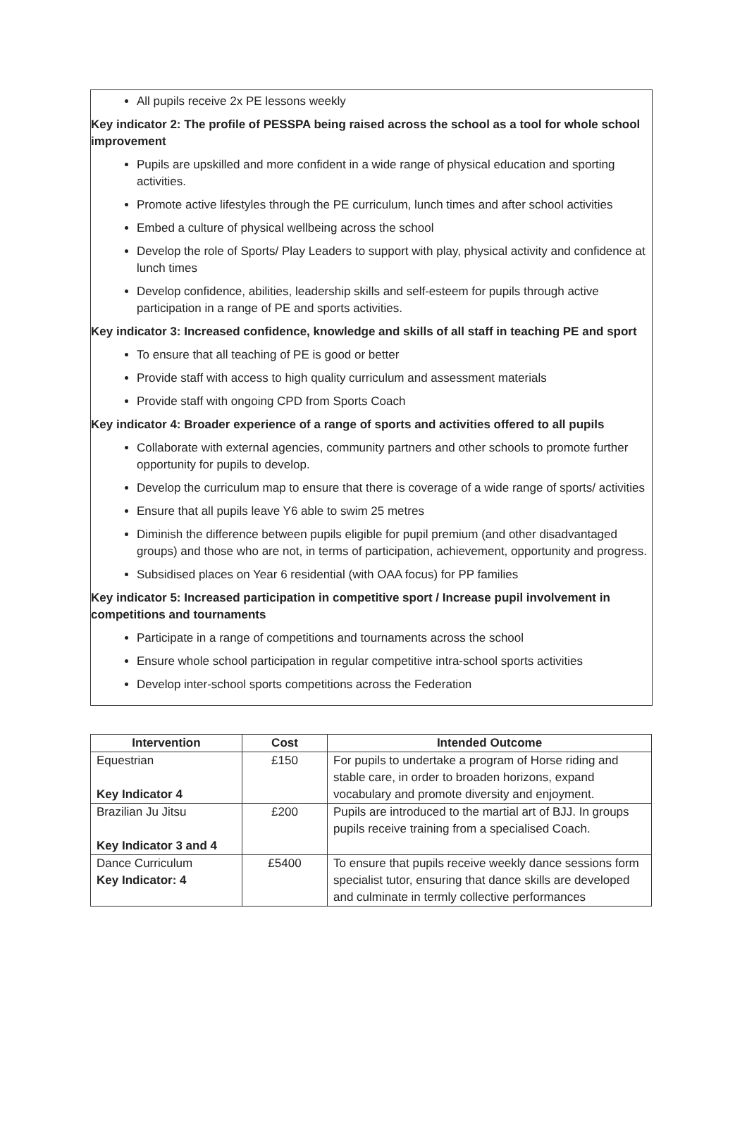All pupils receive 2x PE lessons weekly
Key indicator 2: The profile of PESSPA being raised across the school as a tool for whole school improvement
Pupils are upskilled and more confident in a wide range of physical education and sporting activities.
Promote active lifestyles through the PE curriculum, lunch times and after school activities
Embed a culture of physical wellbeing across the school
Develop the role of Sports/ Play Leaders to support with play, physical activity and confidence at lunch times
Develop confidence, abilities, leadership skills and self-esteem for pupils through active participation in a range of PE and sports activities.
Key indicator 3: Increased confidence, knowledge and skills of all staff in teaching PE and sport
To ensure that all teaching of PE is good or better
Provide staff with access to high quality curriculum and assessment materials
Provide staff with ongoing CPD from Sports Coach
Key indicator 4: Broader experience of a range of sports and activities offered to all pupils
Collaborate with external agencies, community partners and other schools to promote further opportunity for pupils to develop.
Develop the curriculum map to ensure that there is coverage of a wide range of sports/ activities
Ensure that all pupils leave Y6 able to swim 25 metres
Diminish the difference between pupils eligible for pupil premium (and other disadvantaged groups) and those who are not, in terms of participation, achievement, opportunity and progress.
Subsidised places on Year 6 residential (with OAA focus) for PP families
Key indicator 5: Increased participation in competitive sport / Increase pupil involvement in competitions and tournaments
Participate in a range of competitions and tournaments across the school
Ensure whole school participation in regular competitive intra-school sports activities
Develop inter-school sports competitions across the Federation
| Intervention | Cost | Intended Outcome |
| --- | --- | --- |
| Equestrian Key Indicator 4 | £150 | For pupils to undertake a program of Horse riding and stable care, in order to broaden horizons, expand vocabulary and promote diversity and enjoyment. |
| Brazilian Ju Jitsu Key Indicator 3 and 4 | £200 | Pupils are introduced to the martial art of BJJ. In groups pupils receive training from a specialised Coach. |
| Dance Curriculum Key Indicator: 4 | £5400 | To ensure that pupils receive weekly dance sessions form specialist tutor, ensuring that dance skills are developed and culminate in termly collective performances |